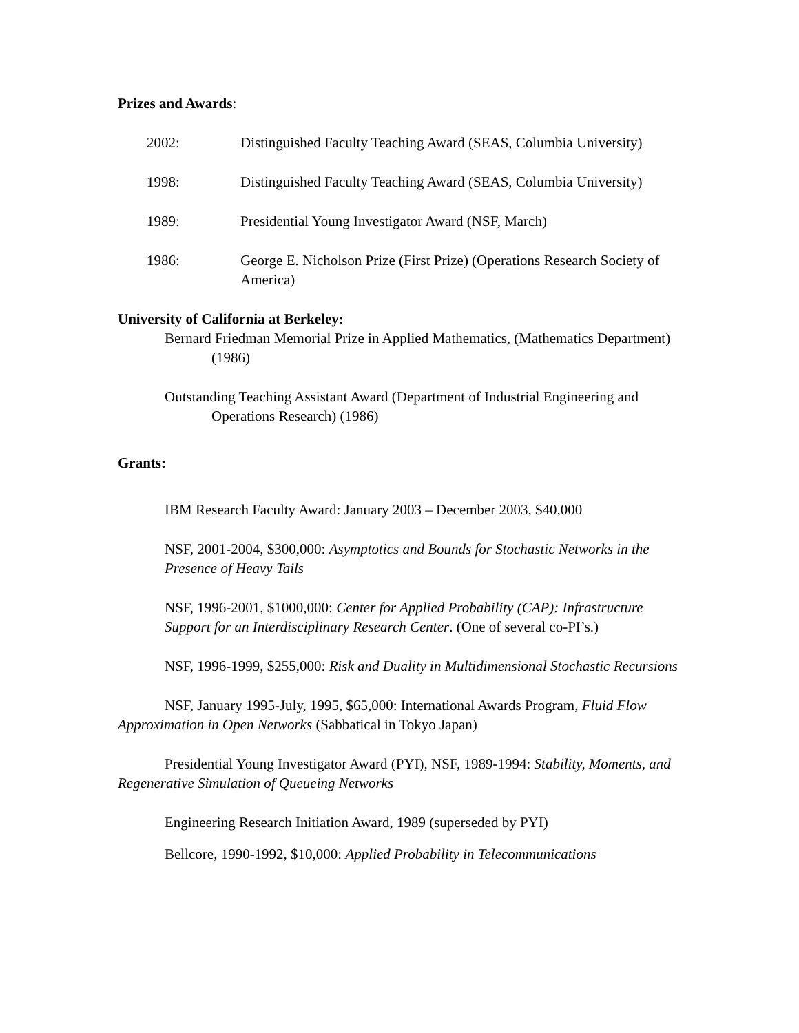Prizes and Awards:
2002: Distinguished Faculty Teaching Award (SEAS, Columbia University)
1998: Distinguished Faculty Teaching Award (SEAS, Columbia University)
1989: Presidential Young Investigator Award (NSF, March)
1986: George E. Nicholson Prize (First Prize) (Operations Research Society of America)
University of California at Berkeley:
Bernard Friedman Memorial Prize in Applied Mathematics, (Mathematics Department) (1986)
Outstanding Teaching Assistant Award (Department of Industrial Engineering and Operations Research) (1986)
Grants:
IBM Research Faculty Award: January 2003 – December 2003, $40,000
NSF, 2001-2004, $300,000: Asymptotics and Bounds for Stochastic Networks in the Presence of Heavy Tails
NSF, 1996-2001, $1000,000: Center for Applied Probability (CAP): Infrastructure Support for an Interdisciplinary Research Center. (One of several co-PI’s.)
NSF, 1996-1999, $255,000: Risk and Duality in Multidimensional Stochastic Recursions
NSF, January 1995-July, 1995, $65,000: International Awards Program, Fluid Flow Approximation in Open Networks (Sabbatical in Tokyo Japan)
Presidential Young Investigator Award (PYI), NSF, 1989-1994: Stability, Moments, and Regenerative Simulation of Queueing Networks
Engineering Research Initiation Award, 1989 (superseded by PYI)
Bellcore, 1990-1992, $10,000: Applied Probability in Telecommunications